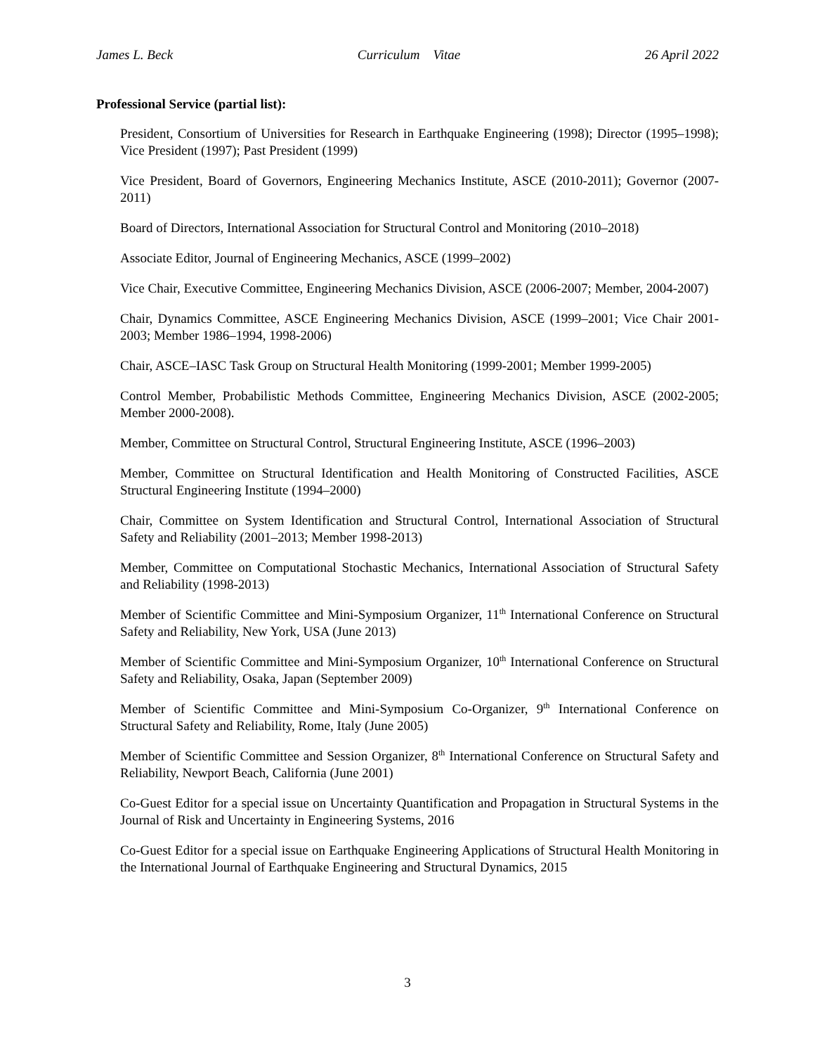James L. Beck Curriculum Vitae 26 April 2022
Professional Service (partial list):
President, Consortium of Universities for Research in Earthquake Engineering (1998); Director (1995–1998); Vice President (1997); Past President (1999)
Vice President, Board of Governors, Engineering Mechanics Institute, ASCE (2010-2011); Governor (2007-2011)
Board of Directors, International Association for Structural Control and Monitoring (2010–2018)
Associate Editor, Journal of Engineering Mechanics, ASCE (1999–2002)
Vice Chair, Executive Committee, Engineering Mechanics Division, ASCE (2006-2007; Member, 2004-2007)
Chair, Dynamics Committee, ASCE Engineering Mechanics Division, ASCE (1999–2001; Vice Chair 2001-2003; Member 1986–1994, 1998-2006)
Chair, ASCE–IASC Task Group on Structural Health Monitoring (1999-2001; Member 1999-2005)
Control Member, Probabilistic Methods Committee, Engineering Mechanics Division, ASCE (2002-2005; Member 2000-2008).
Member, Committee on Structural Control, Structural Engineering Institute, ASCE (1996–2003)
Member, Committee on Structural Identification and Health Monitoring of Constructed Facilities, ASCE Structural Engineering Institute (1994–2000)
Chair, Committee on System Identification and Structural Control, International Association of Structural Safety and Reliability (2001–2013; Member 1998-2013)
Member, Committee on Computational Stochastic Mechanics, International Association of Structural Safety and Reliability (1998-2013)
Member of Scientific Committee and Mini-Symposium Organizer, 11<sup>th</sup> International Conference on Structural Safety and Reliability, New York, USA (June 2013)
Member of Scientific Committee and Mini-Symposium Organizer, 10<sup>th</sup> International Conference on Structural Safety and Reliability, Osaka, Japan (September 2009)
Member of Scientific Committee and Mini-Symposium Co-Organizer, 9<sup>th</sup> International Conference on Structural Safety and Reliability, Rome, Italy (June 2005)
Member of Scientific Committee and Session Organizer, 8<sup>th</sup> International Conference on Structural Safety and Reliability, Newport Beach, California (June 2001)
Co-Guest Editor for a special issue on Uncertainty Quantification and Propagation in Structural Systems in the Journal of Risk and Uncertainty in Engineering Systems, 2016
Co-Guest Editor for a special issue on Earthquake Engineering Applications of Structural Health Monitoring in the International Journal of Earthquake Engineering and Structural Dynamics, 2015
3